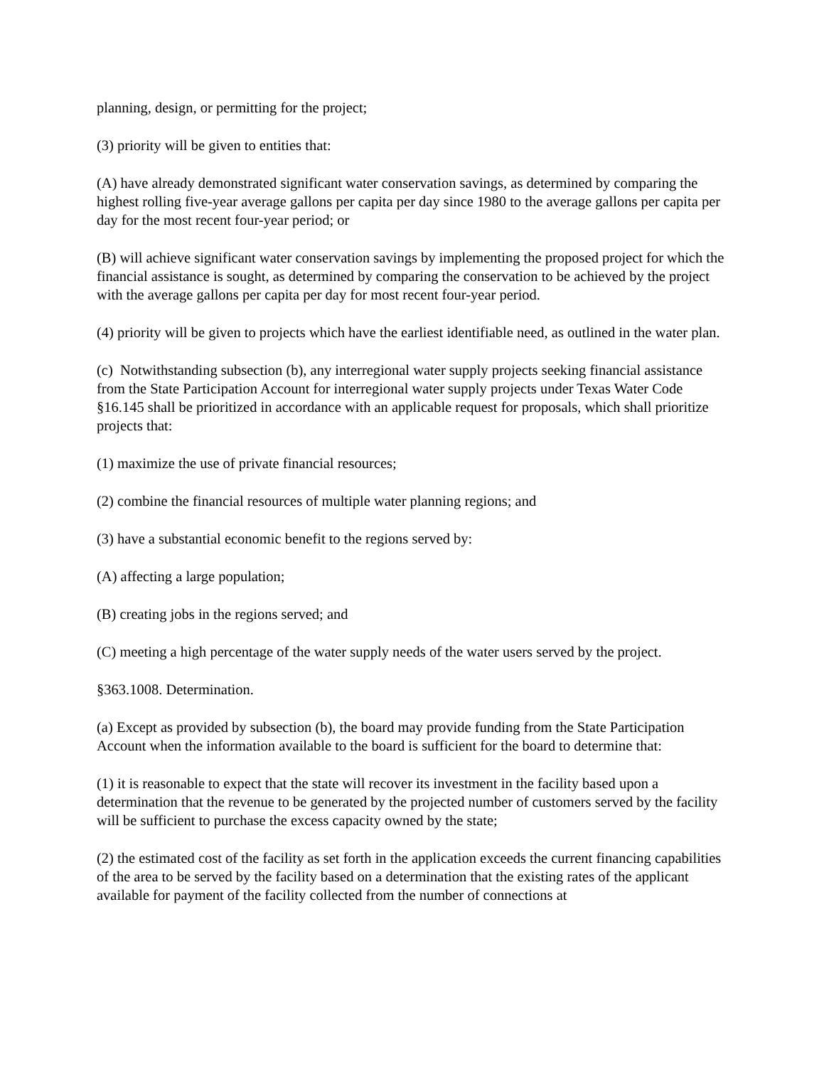planning, design, or permitting for the project;
(3) priority will be given to entities that:
(A) have already demonstrated significant water conservation savings, as determined by comparing the highest rolling five-year average gallons per capita per day since 1980 to the average gallons per capita per day for the most recent four-year period; or
(B) will achieve significant water conservation savings by implementing the proposed project for which the financial assistance is sought, as determined by comparing the conservation to be achieved by the project with the average gallons per capita per day for most recent four-year period.
(4) priority will be given to projects which have the earliest identifiable need, as outlined in the water plan.
(c) Notwithstanding subsection (b), any interregional water supply projects seeking financial assistance from the State Participation Account for interregional water supply projects under Texas Water Code §16.145 shall be prioritized in accordance with an applicable request for proposals, which shall prioritize projects that:
(1) maximize the use of private financial resources;
(2) combine the financial resources of multiple water planning regions; and
(3) have a substantial economic benefit to the regions served by:
(A) affecting a large population;
(B) creating jobs in the regions served; and
(C) meeting a high percentage of the water supply needs of the water users served by the project.
§363.1008. Determination.
(a) Except as provided by subsection (b), the board may provide funding from the State Participation Account when the information available to the board is sufficient for the board to determine that:
(1) it is reasonable to expect that the state will recover its investment in the facility based upon a determination that the revenue to be generated by the projected number of customers served by the facility will be sufficient to purchase the excess capacity owned by the state;
(2) the estimated cost of the facility as set forth in the application exceeds the current financing capabilities of the area to be served by the facility based on a determination that the existing rates of the applicant available for payment of the facility collected from the number of connections at